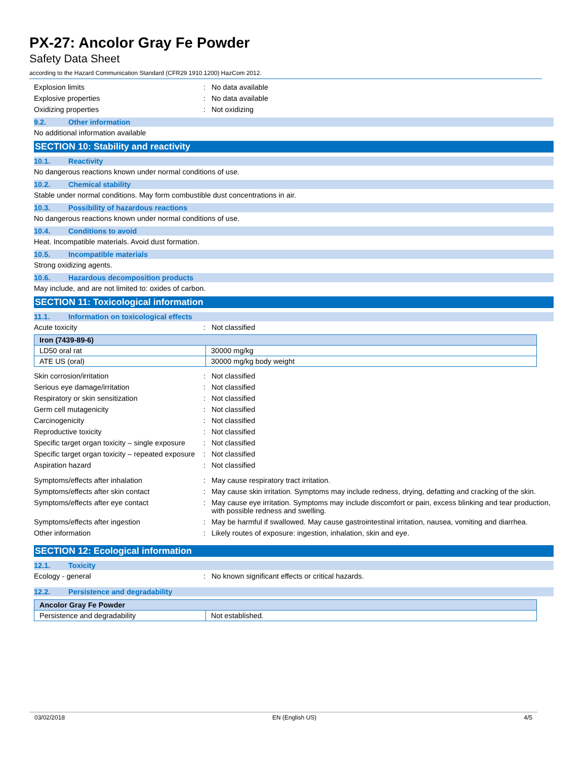PX-27: Ancolor Gray Fe Powder
Safety Data Sheet
according to the Hazard Communication Standard (CFR29 1910.1200) HazCom 2012.
Explosion limits : No data available
Explosive properties : No data available
Oxidizing properties : Not oxidizing
9.2. Other information
No additional information available
SECTION 10: Stability and reactivity
10.1. Reactivity
No dangerous reactions known under normal conditions of use.
10.2. Chemical stability
Stable under normal conditions. May form combustible dust concentrations in air.
10.3. Possibility of hazardous reactions
No dangerous reactions known under normal conditions of use.
10.4. Conditions to avoid
Heat. Incompatible materials. Avoid dust formation.
10.5. Incompatible materials
Strong oxidizing agents.
10.6. Hazardous decomposition products
May include, and are not limited to: oxides of carbon.
SECTION 11: Toxicological information
11.1. Information on toxicological effects
Acute toxicity : Not classified
| Iron (7439-89-6) | |
| --- | --- |
| LD50 oral rat | 30000 mg/kg |
| ATE US (oral) | 30000 mg/kg body weight |
Skin corrosion/irritation : Not classified
Serious eye damage/irritation : Not classified
Respiratory or skin sensitization : Not classified
Germ cell mutagenicity : Not classified
Carcinogenicity : Not classified
Reproductive toxicity : Not classified
Specific target organ toxicity – single exposure
: Not classified
Specific target organ toxicity – repeated exposure
: Not classified
Aspiration hazard : Not classified
Symptoms/effects after inhalation : May cause respiratory tract irritation.
Symptoms/effects after skin contact : May cause skin irritation. Symptoms may include redness, drying, defatting and cracking of the skin.
Symptoms/effects after eye contact : May cause eye irritation. Symptoms may include discomfort or pain, excess blinking and tear production, with possible redness and swelling.
Symptoms/effects after ingestion : May be harmful if swallowed. May cause gastrointestinal irritation, nausea, vomiting and diarrhea.
Other information : Likely routes of exposure: ingestion, inhalation, skin and eye.
SECTION 12: Ecological information
12.1. Toxicity
Ecology - general : No known significant effects or critical hazards.
12.2. Persistence and degradability
| Ancolor Gray Fe Powder | |
| --- | --- |
| Persistence and degradability | Not established. |
03/02/2018 EN (English US) 4/5